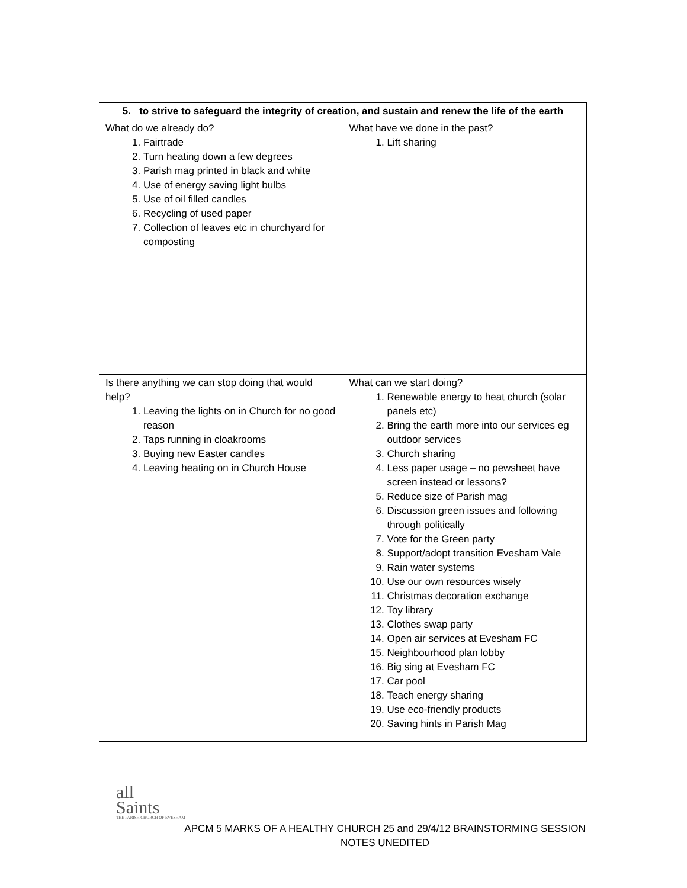| 5. to strive to safeguard the integrity of creation, and sustain and renew the life of the earth | |
| --- | --- |
| What do we already do? 1. Fairtrade 2. Turn heating down a few degrees 3. Parish mag printed in black and white 4. Use of energy saving light bulbs 5. Use of oil filled candles 6. Recycling of used paper 7. Collection of leaves etc in churchyard for composting | What have we done in the past? 1. Lift sharing |
| Is there anything we can stop doing that would help? 1. Leaving the lights on in Church for no good reason 2. Taps running in cloakrooms 3. Buying new Easter candles 4. Leaving heating on in Church House | What can we start doing? 1. Renewable energy to heat church (solar panels etc) 2. Bring the earth more into our services eg outdoor services 3. Church sharing 4. Less paper usage – no pewsheet have screen instead or lessons? 5. Reduce size of Parish mag 6. Discussion green issues and following through politically 7. Vote for the Green party 8. Support/adopt transition Evesham Vale 9. Rain water systems 10. Use our own resources wisely 11. Christmas decoration exchange 12. Toy library 13. Clothes swap party 14. Open air services at Evesham FC 15. Neighbourhood plan lobby 16. Big sing at Evesham FC 17. Car pool 18. Teach energy sharing 19. Use eco-friendly products 20. Saving hints in Parish Mag |
all
Saints
THE PARISH CHURCH OF EVESHAM
APCM 5 MARKS OF A HEALTHY CHURCH 25 and 29/4/12 BRAINSTORMING SESSION
NOTES UNEDITED